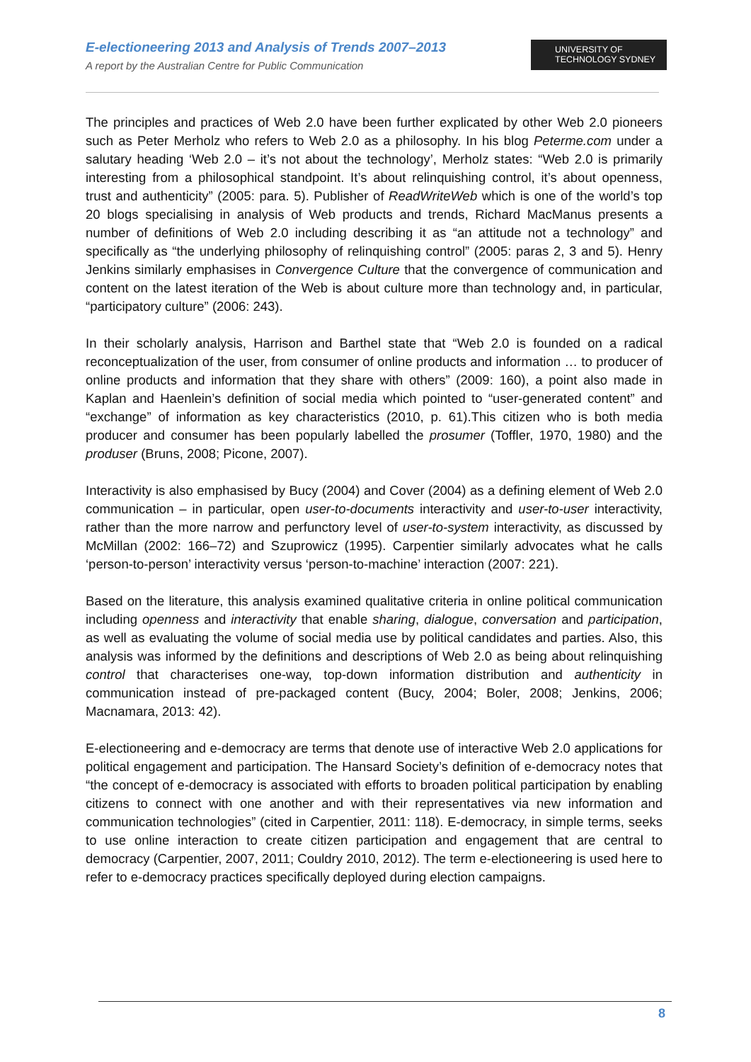E-electioneering 2013 and Analysis of Trends 2007–2013
A report by the Australian Centre for Public Communication
UNIVERSITY OF
TECHNOLOGY SYDNEY
The principles and practices of Web 2.0 have been further explicated by other Web 2.0 pioneers such as Peter Merholz who refers to Web 2.0 as a philosophy. In his blog Peterme.com under a salutary heading ‘Web 2.0 – it’s not about the technology’, Merholz states: “Web 2.0 is primarily interesting from a philosophical standpoint. It’s about relinquishing control, it’s about openness, trust and authenticity” (2005: para. 5). Publisher of ReadWriteWeb which is one of the world’s top 20 blogs specialising in analysis of Web products and trends, Richard MacManus presents a number of definitions of Web 2.0 including describing it as “an attitude not a technology” and specifically as “the underlying philosophy of relinquishing control” (2005: paras 2, 3 and 5). Henry Jenkins similarly emphasises in Convergence Culture that the convergence of communication and content on the latest iteration of the Web is about culture more than technology and, in particular, “participatory culture” (2006: 243).
In their scholarly analysis, Harrison and Barthel state that “Web 2.0 is founded on a radical reconceptualization of the user, from consumer of online products and information … to producer of online products and information that they share with others” (2009: 160), a point also made in Kaplan and Haenlein’s definition of social media which pointed to “user-generated content” and “exchange” of information as key characteristics (2010, p. 61).This citizen who is both media producer and consumer has been popularly labelled the prosumer (Toffler, 1970, 1980) and the produser (Bruns, 2008; Picone, 2007).
Interactivity is also emphasised by Bucy (2004) and Cover (2004) as a defining element of Web 2.0 communication – in particular, open user-to-documents interactivity and user-to-user interactivity, rather than the more narrow and perfunctory level of user-to-system interactivity, as discussed by McMillan (2002: 166–72) and Szuprowicz (1995). Carpentier similarly advocates what he calls ‘person-to-person’ interactivity versus ‘person-to-machine’ interaction (2007: 221).
Based on the literature, this analysis examined qualitative criteria in online political communication including openness and interactivity that enable sharing, dialogue, conversation and participation, as well as evaluating the volume of social media use by political candidates and parties. Also, this analysis was informed by the definitions and descriptions of Web 2.0 as being about relinquishing control that characterises one-way, top-down information distribution and authenticity in communication instead of pre-packaged content (Bucy, 2004; Boler, 2008; Jenkins, 2006; Macnamara, 2013: 42).
E-electioneering and e-democracy are terms that denote use of interactive Web 2.0 applications for political engagement and participation. The Hansard Society’s definition of e-democracy notes that “the concept of e-democracy is associated with efforts to broaden political participation by enabling citizens to connect with one another and with their representatives via new information and communication technologies” (cited in Carpentier, 2011: 118). E-democracy, in simple terms, seeks to use online interaction to create citizen participation and engagement that are central to democracy (Carpentier, 2007, 2011; Couldry 2010, 2012). The term e-electioneering is used here to refer to e-democracy practices specifically deployed during election campaigns.
8